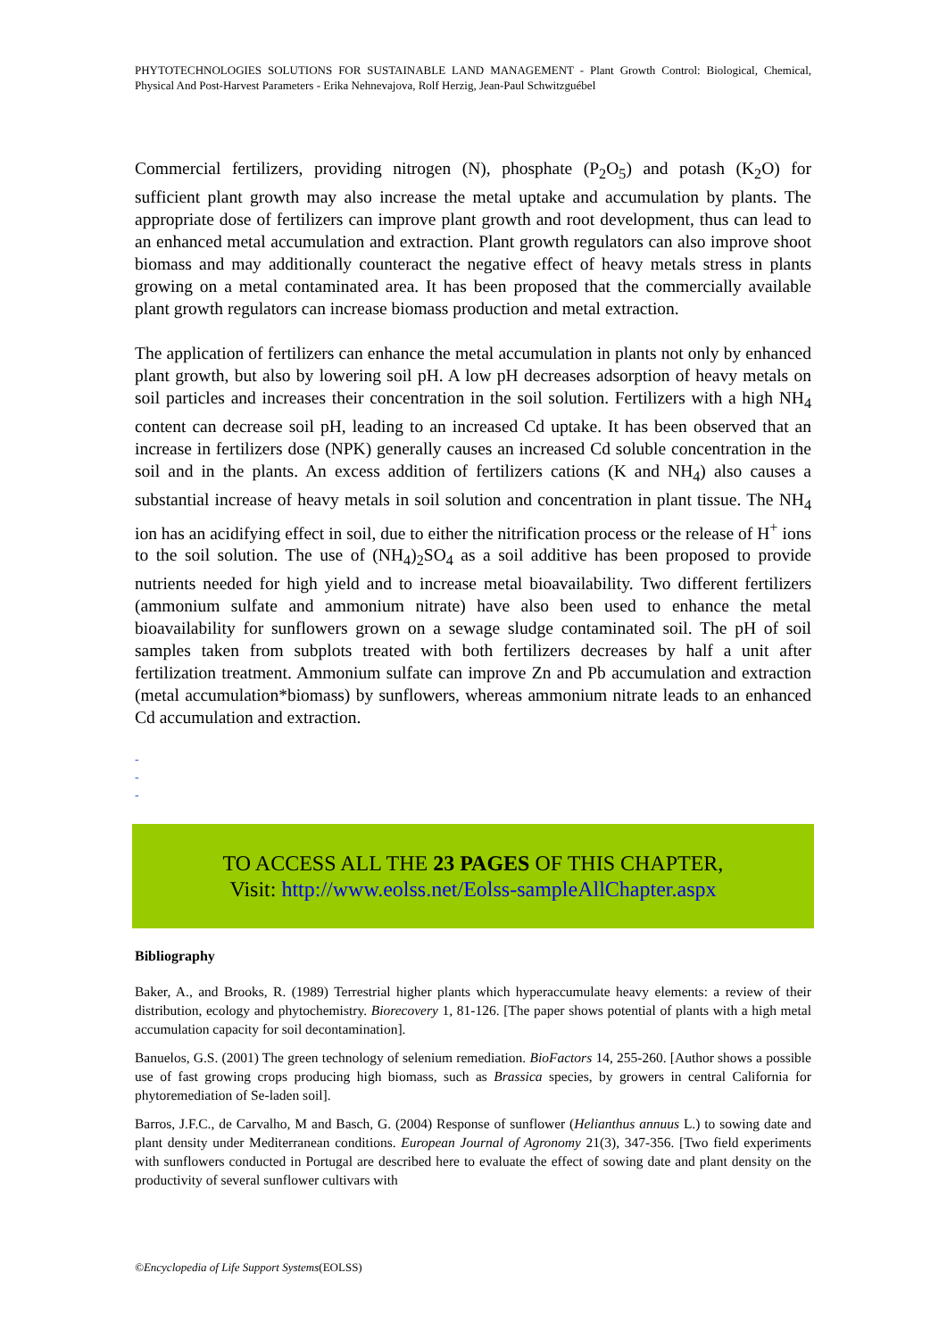PHYTOTECHNOLOGIES SOLUTIONS FOR SUSTAINABLE LAND MANAGEMENT - Plant Growth Control: Biological, Chemical, Physical And Post-Harvest Parameters - Erika Nehnevajova, Rolf Herzig, Jean-Paul Schwitzguébel
Commercial fertilizers, providing nitrogen (N), phosphate (P<sub>2</sub>O<sub>5</sub>) and potash (K<sub>2</sub>O) for sufficient plant growth may also increase the metal uptake and accumulation by plants. The appropriate dose of fertilizers can improve plant growth and root development, thus can lead to an enhanced metal accumulation and extraction. Plant growth regulators can also improve shoot biomass and may additionally counteract the negative effect of heavy metals stress in plants growing on a metal contaminated area. It has been proposed that the commercially available plant growth regulators can increase biomass production and metal extraction.
The application of fertilizers can enhance the metal accumulation in plants not only by enhanced plant growth, but also by lowering soil pH. A low pH decreases adsorption of heavy metals on soil particles and increases their concentration in the soil solution. Fertilizers with a high NH<sub>4</sub> content can decrease soil pH, leading to an increased Cd uptake. It has been observed that an increase in fertilizers dose (NPK) generally causes an increased Cd soluble concentration in the soil and in the plants. An excess addition of fertilizers cations (K and NH<sub>4</sub>) also causes a substantial increase of heavy metals in soil solution and concentration in plant tissue. The NH<sub>4</sub> ion has an acidifying effect in soil, due to either the nitrification process or the release of H<sup>+</sup> ions to the soil solution. The use of (NH<sub>4</sub>)<sub>2</sub>SO<sub>4</sub> as a soil additive has been proposed to provide nutrients needed for high yield and to increase metal bioavailability. Two different fertilizers (ammonium sulfate and ammonium nitrate) have also been used to enhance the metal bioavailability for sunflowers grown on a sewage sludge contaminated soil. The pH of soil samples taken from subplots treated with both fertilizers decreases by half a unit after fertilization treatment. Ammonium sulfate can improve Zn and Pb accumulation and extraction (metal accumulation*biomass) by sunflowers, whereas ammonium nitrate leads to an enhanced Cd accumulation and extraction.
-
-
-
TO ACCESS ALL THE 23 PAGES OF THIS CHAPTER,
Visit: http://www.eolss.net/Eolss-sampleAllChapter.aspx
Bibliography
Baker, A., and Brooks, R. (1989) Terrestrial higher plants which hyperaccumulate heavy elements: a review of their distribution, ecology and phytochemistry. Biorecovery 1, 81-126. [The paper shows potential of plants with a high metal accumulation capacity for soil decontamination].
Banuelos, G.S. (2001) The green technology of selenium remediation. BioFactors 14, 255-260. [Author shows a possible use of fast growing crops producing high biomass, such as Brassica species, by growers in central California for phytoremediation of Se-laden soil].
Barros, J.F.C., de Carvalho, M and Basch, G. (2004) Response of sunflower (Helianthus annuus L.) to sowing date and plant density under Mediterranean conditions. European Journal of Agronomy 21(3), 347-356. [Two field experiments with sunflowers conducted in Portugal are described here to evaluate the effect of sowing date and plant density on the productivity of several sunflower cultivars with
©Encyclopedia of Life Support Systems(EOLSS)